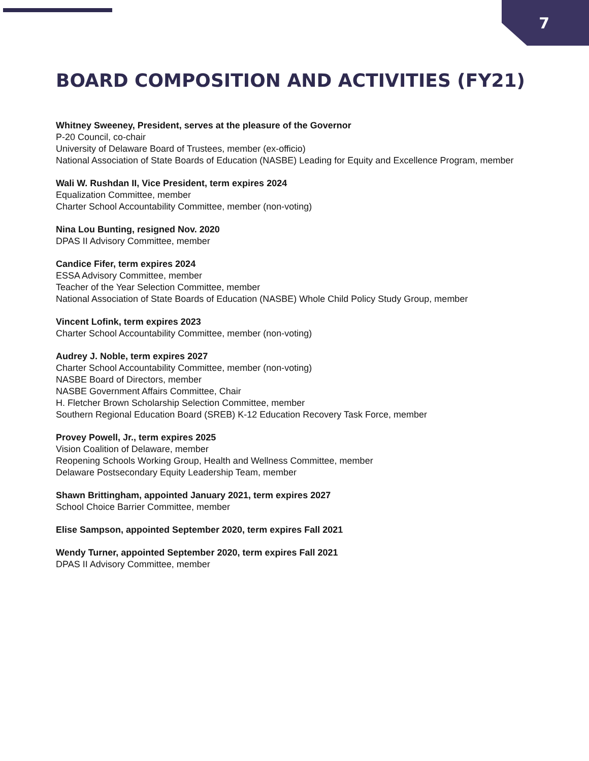7
BOARD COMPOSITION AND ACTIVITIES (FY21)
Whitney Sweeney, President, serves at the pleasure of the Governor
P-20 Council, co-chair
University of Delaware Board of Trustees, member (ex-officio)
National Association of State Boards of Education (NASBE) Leading for Equity and Excellence Program, member
Wali W. Rushdan II, Vice President, term expires 2024
Equalization Committee, member
Charter School Accountability Committee, member (non-voting)
Nina Lou Bunting, resigned Nov. 2020
DPAS II Advisory Committee, member
Candice Fifer, term expires 2024
ESSA Advisory Committee, member
Teacher of the Year Selection Committee, member
National Association of State Boards of Education (NASBE) Whole Child Policy Study Group, member
Vincent Lofink, term expires 2023
Charter School Accountability Committee, member (non-voting)
Audrey J. Noble, term expires 2027
Charter School Accountability Committee, member (non-voting)
NASBE Board of Directors, member
NASBE Government Affairs Committee, Chair
H. Fletcher Brown Scholarship Selection Committee, member
Southern Regional Education Board (SREB) K-12 Education Recovery Task Force, member
Provey Powell, Jr., term expires 2025
Vision Coalition of Delaware, member
Reopening Schools Working Group, Health and Wellness Committee, member
Delaware Postsecondary Equity Leadership Team, member
Shawn Brittingham, appointed January 2021, term expires 2027
School Choice Barrier Committee, member
Elise Sampson, appointed September 2020, term expires Fall 2021
Wendy Turner, appointed September 2020, term expires Fall 2021
DPAS II Advisory Committee, member